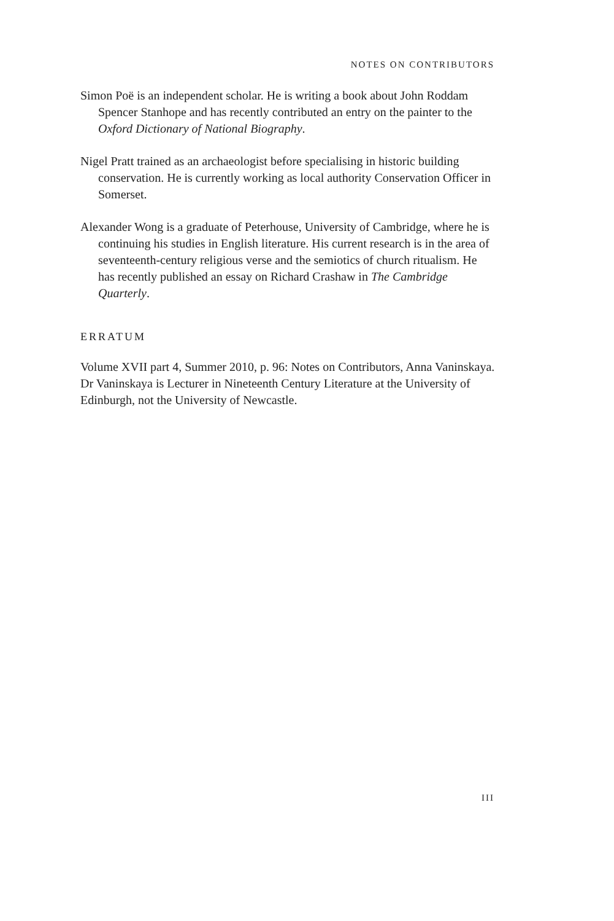NOTES ON CONTRIBUTORS
Simon Poë is an independent scholar. He is writing a book about John Roddam Spencer Stanhope and has recently contributed an entry on the painter to the Oxford Dictionary of National Biography.
Nigel Pratt trained as an archaeologist before specialising in historic building conservation. He is currently working as local authority Conservation Officer in Somerset.
Alexander Wong is a graduate of Peterhouse, University of Cambridge, where he is continuing his studies in English literature. His current research is in the area of seventeenth-century religious verse and the semiotics of church ritualism. He has recently published an essay on Richard Crashaw in The Cambridge Quarterly.
ERRATUM
Volume XVII part 4, Summer 2010, p. 96: Notes on Contributors, Anna Vaninskaya. Dr Vaninskaya is Lecturer in Nineteenth Century Literature at the University of Edinburgh, not the University of Newcastle.
III